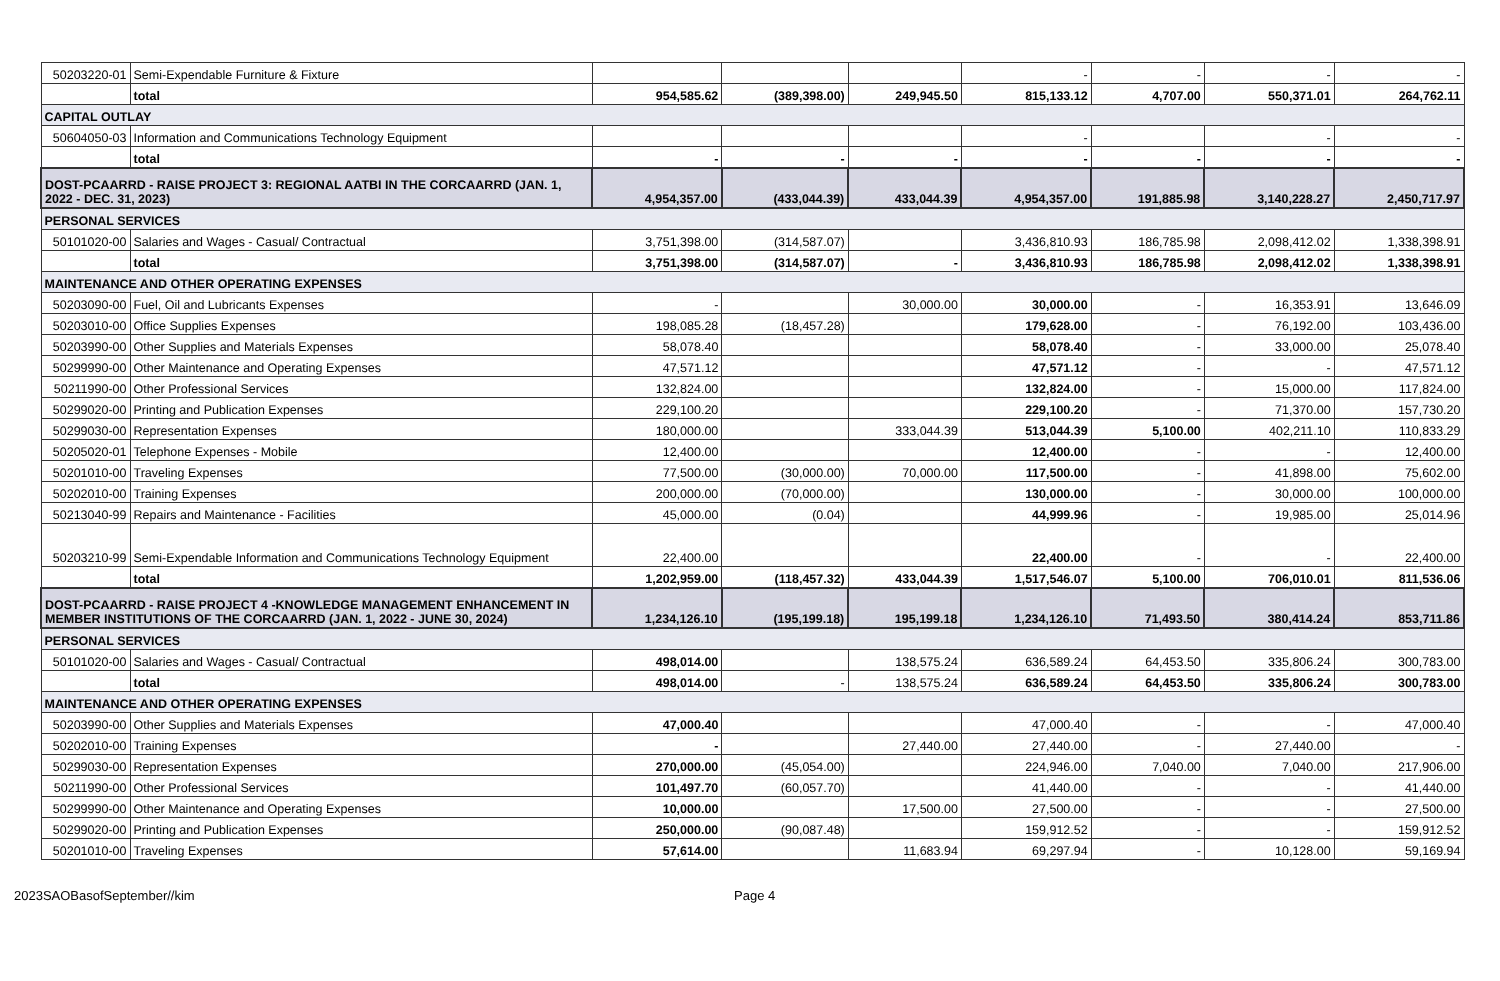| 50203220-01 | Semi-Expendable Furniture & Fixture | | | | - | - | - | - |
| | total | 954,585.62 | (389,398.00) | 249,945.50 | 815,133.12 | 4,707.00 | 550,371.01 | 264,762.11 |
| CAPITAL OUTLAY | | | | | | | | |
| 50604050-03 | Information and Communications Technology Equipment | | | | - | | - | - |
| | total | - | - | - | - | - | - | - |
| DOST-PCAARRD - RAISE PROJECT 3: REGIONAL AATBI IN THE CORCAARRD (JAN. 1, 2022 - DEC. 31, 2023) | | 4,954,357.00 | (433,044.39) | 433,044.39 | 4,954,357.00 | 191,885.98 | 3,140,228.27 | 2,450,717.97 |
| PERSONAL SERVICES | | | | | | | | |
| 50101020-00 | Salaries and Wages - Casual/ Contractual | 3,751,398.00 | (314,587.07) | | 3,436,810.93 | 186,785.98 | 2,098,412.02 | 1,338,398.91 |
| | total | 3,751,398.00 | (314,587.07) | - | 3,436,810.93 | 186,785.98 | 2,098,412.02 | 1,338,398.91 |
| MAINTENANCE AND OTHER OPERATING EXPENSES | | | | | | | | |
| 50203090-00 | Fuel, Oil and Lubricants Expenses | - | | 30,000.00 | 30,000.00 | - | 16,353.91 | 13,646.09 |
| 50203010-00 | Office Supplies Expenses | 198,085.28 | (18,457.28) | | 179,628.00 | - | 76,192.00 | 103,436.00 |
| 50203990-00 | Other Supplies and Materials Expenses | 58,078.40 | | | 58,078.40 | - | 33,000.00 | 25,078.40 |
| 50299990-00 | Other Maintenance and Operating Expenses | 47,571.12 | | | 47,571.12 | - | - | 47,571.12 |
| 50211990-00 | Other Professional Services | 132,824.00 | | | 132,824.00 | - | 15,000.00 | 117,824.00 |
| 50299020-00 | Printing and Publication Expenses | 229,100.20 | | | 229,100.20 | - | 71,370.00 | 157,730.20 |
| 50299030-00 | Representation Expenses | 180,000.00 | | 333,044.39 | 513,044.39 | 5,100.00 | 402,211.10 | 110,833.29 |
| 50205020-01 | Telephone Expenses - Mobile | 12,400.00 | | | 12,400.00 | - | - | 12,400.00 |
| 50201010-00 | Traveling Expenses | 77,500.00 | (30,000.00) | 70,000.00 | 117,500.00 | - | 41,898.00 | 75,602.00 |
| 50202010-00 | Training Expenses | 200,000.00 | (70,000.00) | | 130,000.00 | - | 30,000.00 | 100,000.00 |
| 50213040-99 | Repairs and Maintenance - Facilities | 45,000.00 | (0.04) | | 44,999.96 | - | 19,985.00 | 25,014.96 |
| 50203210-99 | Semi-Expendable Information and Communications Technology Equipment | 22,400.00 | | | 22,400.00 | - | - | 22,400.00 |
| | total | 1,202,959.00 | (118,457.32) | 433,044.39 | 1,517,546.07 | 5,100.00 | 706,010.01 | 811,536.06 |
| DOST-PCAARRD - RAISE PROJECT 4 -KNOWLEDGE MANAGEMENT ENHANCEMENT IN MEMBER INSTITUTIONS OF THE CORCAARRD (JAN. 1, 2022 - JUNE 30, 2024) | | 1,234,126.10 | (195,199.18) | 195,199.18 | 1,234,126.10 | 71,493.50 | 380,414.24 | 853,711.86 |
| PERSONAL SERVICES | | | | | | | | |
| 50101020-00 | Salaries and Wages - Casual/ Contractual | 498,014.00 | | 138,575.24 | 636,589.24 | 64,453.50 | 335,806.24 | 300,783.00 |
| | total | 498,014.00 | - | 138,575.24 | 636,589.24 | 64,453.50 | 335,806.24 | 300,783.00 |
| MAINTENANCE AND OTHER OPERATING EXPENSES | | | | | | | | |
| 50203990-00 | Other Supplies and Materials Expenses | 47,000.40 | | | 47,000.40 | - | - | 47,000.40 |
| 50202010-00 | Training Expenses | - | | 27,440.00 | 27,440.00 | - | 27,440.00 | - |
| 50299030-00 | Representation Expenses | 270,000.00 | (45,054.00) | | 224,946.00 | 7,040.00 | 7,040.00 | 217,906.00 |
| 50211990-00 | Other Professional Services | 101,497.70 | (60,057.70) | | 41,440.00 | - | - | 41,440.00 |
| 50299990-00 | Other Maintenance and Operating Expenses | 10,000.00 | | 17,500.00 | 27,500.00 | - | - | 27,500.00 |
| 50299020-00 | Printing and Publication Expenses | 250,000.00 | (90,087.48) | | 159,912.52 | - | - | 159,912.52 |
| 50201010-00 | Traveling Expenses | 57,614.00 | | 11,683.94 | 69,297.94 | - | 10,128.00 | 59,169.94 |
2023SAOBasofSeptember//kim Page 4